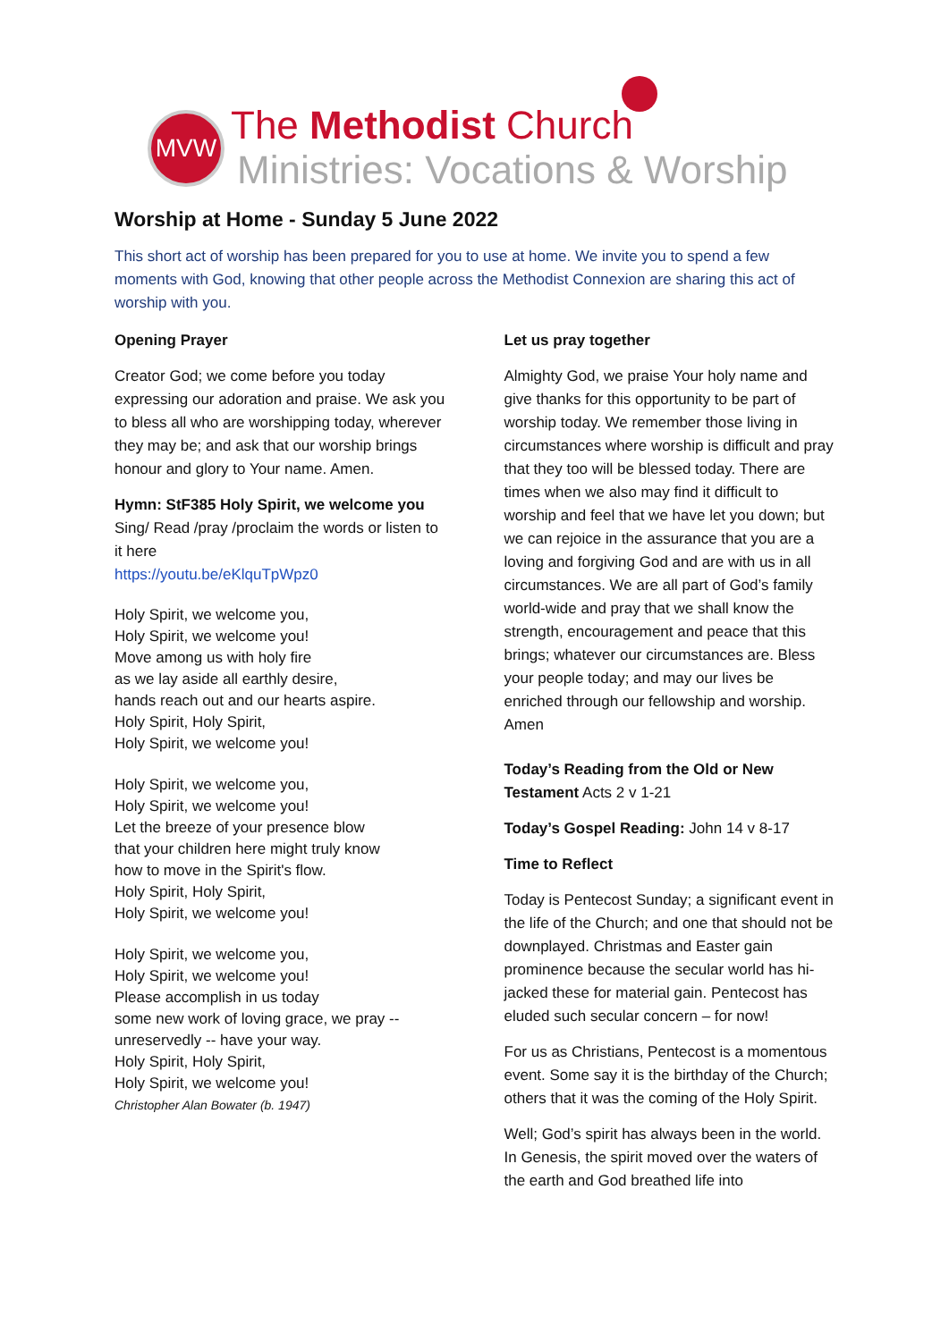MVW The Methodist Church
Ministries: Vocations & Worship
Worship at Home - Sunday 5 June 2022
This short act of worship has been prepared for you to use at home. We invite you to spend a few moments with God, knowing that other people across the Methodist Connexion are sharing this act of worship with you.
Opening Prayer
Creator God; we come before you today expressing our adoration and praise. We ask you to bless all who are worshipping today, wherever they may be; and ask that our worship brings honour and glory to Your name. Amen.
Hymn: StF385 Holy Spirit, we welcome you
Sing/ Read /pray /proclaim the words or listen to it here
https://youtu.be/eKlquTpWpz0
Holy Spirit, we welcome you,
Holy Spirit, we welcome you!
Move among us with holy fire
as we lay aside all earthly desire,
hands reach out and our hearts aspire.
Holy Spirit, Holy Spirit,
Holy Spirit, we welcome you!
Holy Spirit, we welcome you,
Holy Spirit, we welcome you!
Let the breeze of your presence blow
that your children here might truly know
how to move in the Spirit's flow.
Holy Spirit, Holy Spirit,
Holy Spirit, we welcome you!
Holy Spirit, we welcome you,
Holy Spirit, we welcome you!
Please accomplish in us today
some new work of loving grace, we pray --
unreservedly -- have your way.
Holy Spirit, Holy Spirit,
Holy Spirit, we welcome you!
Christopher Alan Bowater (b. 1947)
Let us pray together
Almighty God, we praise Your holy name and give thanks for this opportunity to be part of worship today. We remember those living in circumstances where worship is difficult and pray that they too will be blessed today. There are times when we also may find it difficult to worship and feel that we have let you down; but we can rejoice in the assurance that you are a loving and forgiving God and are with us in all circumstances. We are all part of God’s family world-wide and pray that we shall know the strength, encouragement and peace that this brings; whatever our circumstances are. Bless your people today; and may our lives be enriched through our fellowship and worship. Amen
Today’s Reading from the Old or New Testament Acts 2 v 1-21
Today’s Gospel Reading: John 14 v 8-17
Time to Reflect
Today is Pentecost Sunday; a significant event in the life of the Church; and one that should not be downplayed. Christmas and Easter gain prominence because the secular world has hi-jacked these for material gain. Pentecost has eluded such secular concern – for now!
For us as Christians, Pentecost is a momentous event. Some say it is the birthday of the Church; others that it was the coming of the Holy Spirit.
Well; God’s spirit has always been in the world. In Genesis, the spirit moved over the waters of the earth and God breathed life into